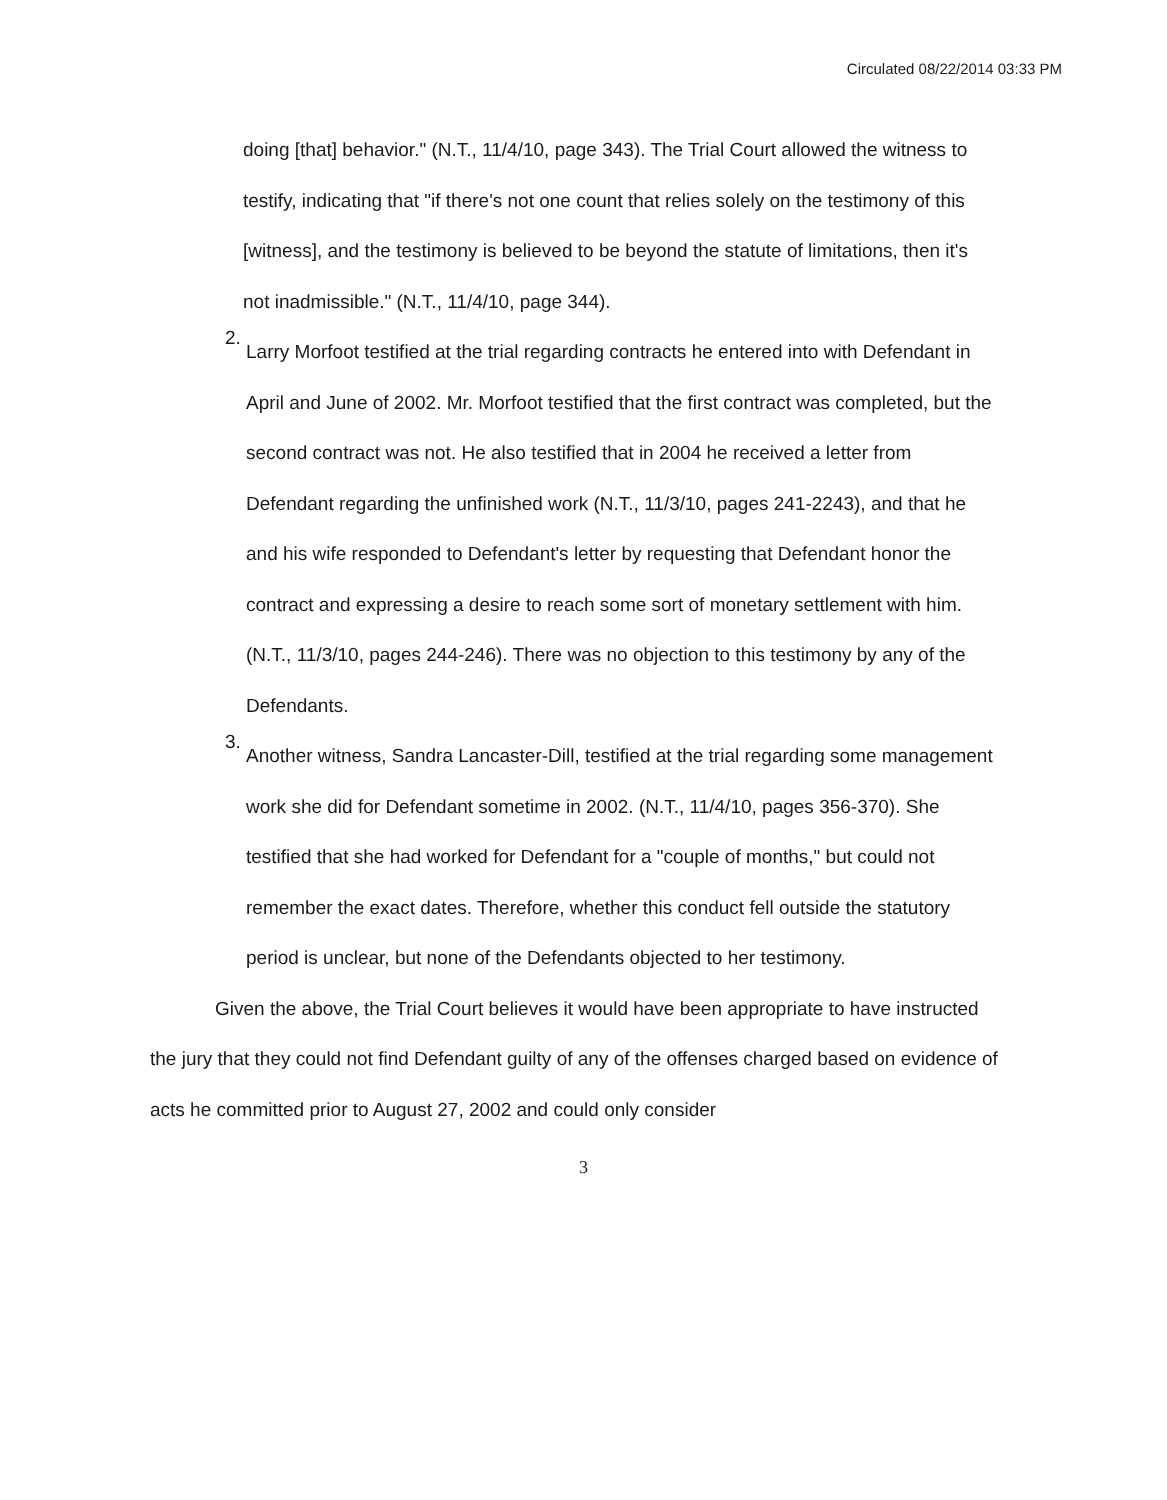Circulated 08/22/2014 03:33 PM
doing [that] behavior." (N.T., 11/4/10, page 343). The Trial Court allowed the witness to testify, indicating that "if there's not one count that relies solely on the testimony of this [witness], and the testimony is believed to be beyond the statute of limitations, then it's not inadmissible." (N.T., 11/4/10, page 344).
2.
Larry Morfoot testified at the trial regarding contracts he entered into with Defendant in April and June of 2002. Mr. Morfoot testified that the first contract was completed, but the second contract was not. He also testified that in 2004 he received a letter from Defendant regarding the unfinished work (N.T., 11/3/10, pages 241-2243), and that he and his wife responded to Defendant's letter by requesting that Defendant honor the contract and expressing a desire to reach some sort of monetary settlement with him. (N.T., 11/3/10, pages 244-246). There was no objection to this testimony by any of the Defendants.
3.
Another witness, Sandra Lancaster-Dill, testified at the trial regarding some management work she did for Defendant sometime in 2002. (N.T., 11/4/10, pages 356-370). She testified that she had worked for Defendant for a "couple of months," but could not remember the exact dates. Therefore, whether this conduct fell outside the statutory period is unclear, but none of the Defendants objected to her testimony.
Given the above, the Trial Court believes it would have been appropriate to have instructed the jury that they could not find Defendant guilty of any of the offenses charged based on evidence of acts he committed prior to August 27, 2002 and could only consider
3